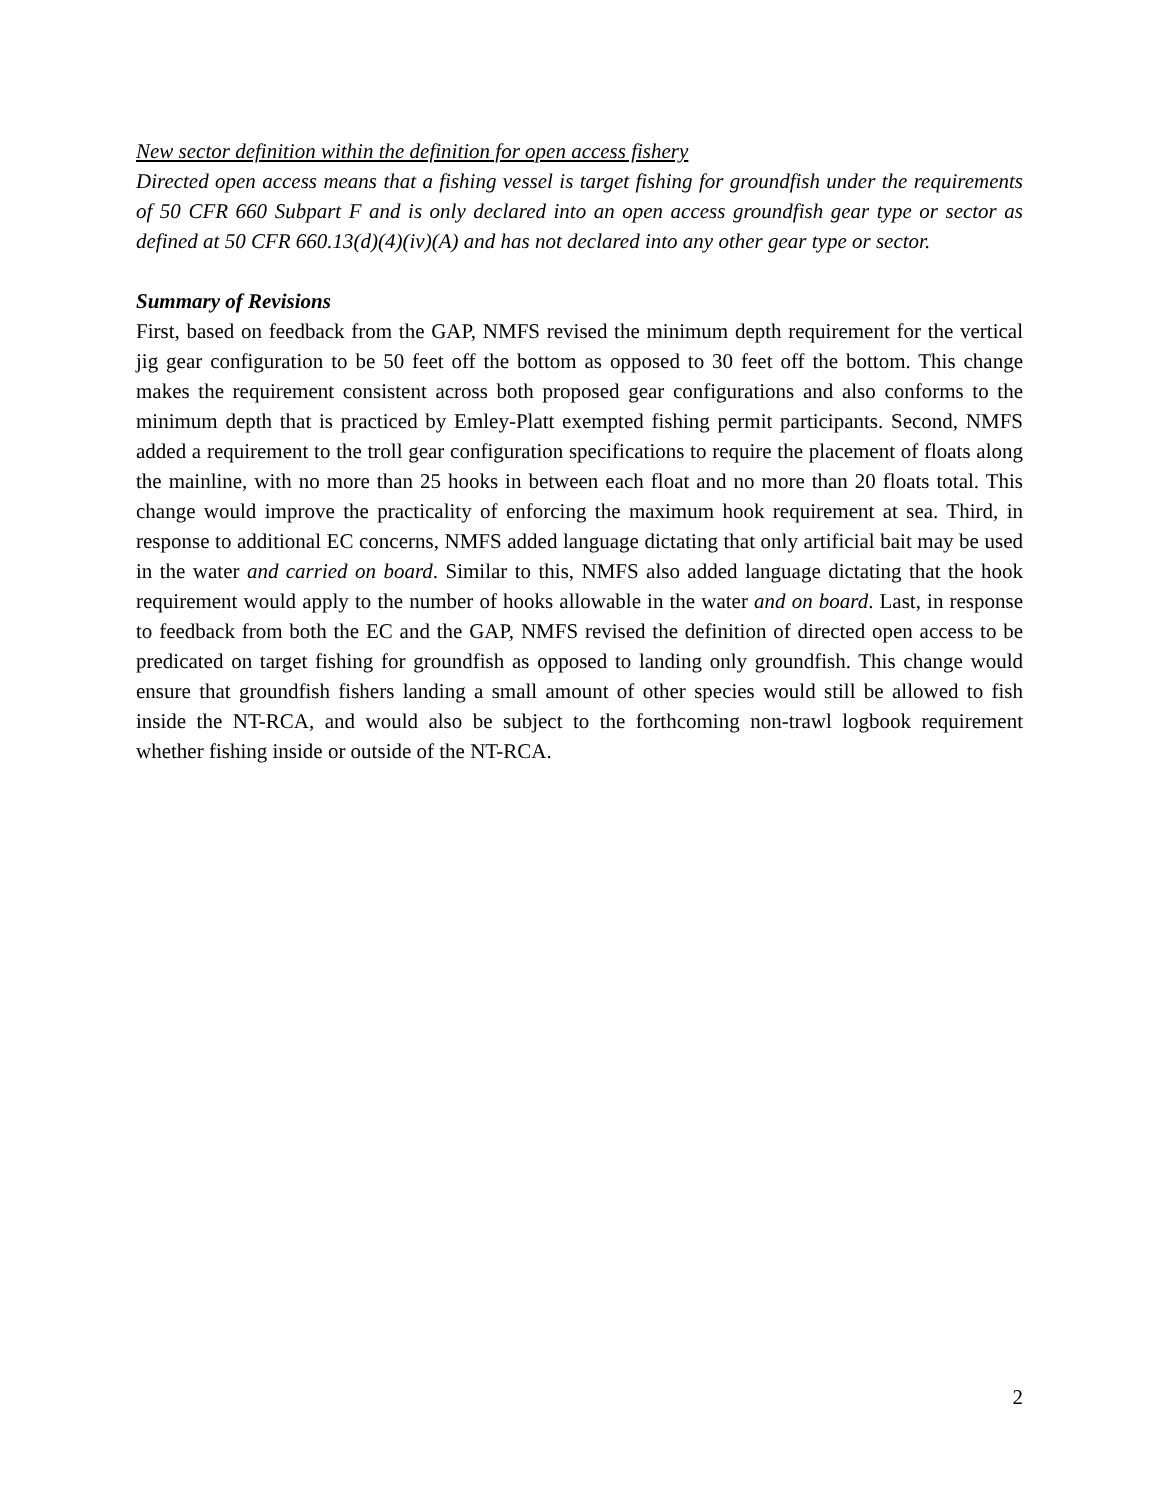New sector definition within the definition for open access fishery
Directed open access means that a fishing vessel is target fishing for groundfish under the requirements of 50 CFR 660 Subpart F and is only declared into an open access groundfish gear type or sector as defined at 50 CFR 660.13(d)(4)(iv)(A) and has not declared into any other gear type or sector.
Summary of Revisions
First, based on feedback from the GAP, NMFS revised the minimum depth requirement for the vertical jig gear configuration to be 50 feet off the bottom as opposed to 30 feet off the bottom. This change makes the requirement consistent across both proposed gear configurations and also conforms to the minimum depth that is practiced by Emley-Platt exempted fishing permit participants. Second, NMFS added a requirement to the troll gear configuration specifications to require the placement of floats along the mainline, with no more than 25 hooks in between each float and no more than 20 floats total. This change would improve the practicality of enforcing the maximum hook requirement at sea. Third, in response to additional EC concerns, NMFS added language dictating that only artificial bait may be used in the water and carried on board. Similar to this, NMFS also added language dictating that the hook requirement would apply to the number of hooks allowable in the water and on board. Last, in response to feedback from both the EC and the GAP, NMFS revised the definition of directed open access to be predicated on target fishing for groundfish as opposed to landing only groundfish. This change would ensure that groundfish fishers landing a small amount of other species would still be allowed to fish inside the NT-RCA, and would also be subject to the forthcoming non-trawl logbook requirement whether fishing inside or outside of the NT-RCA.
2